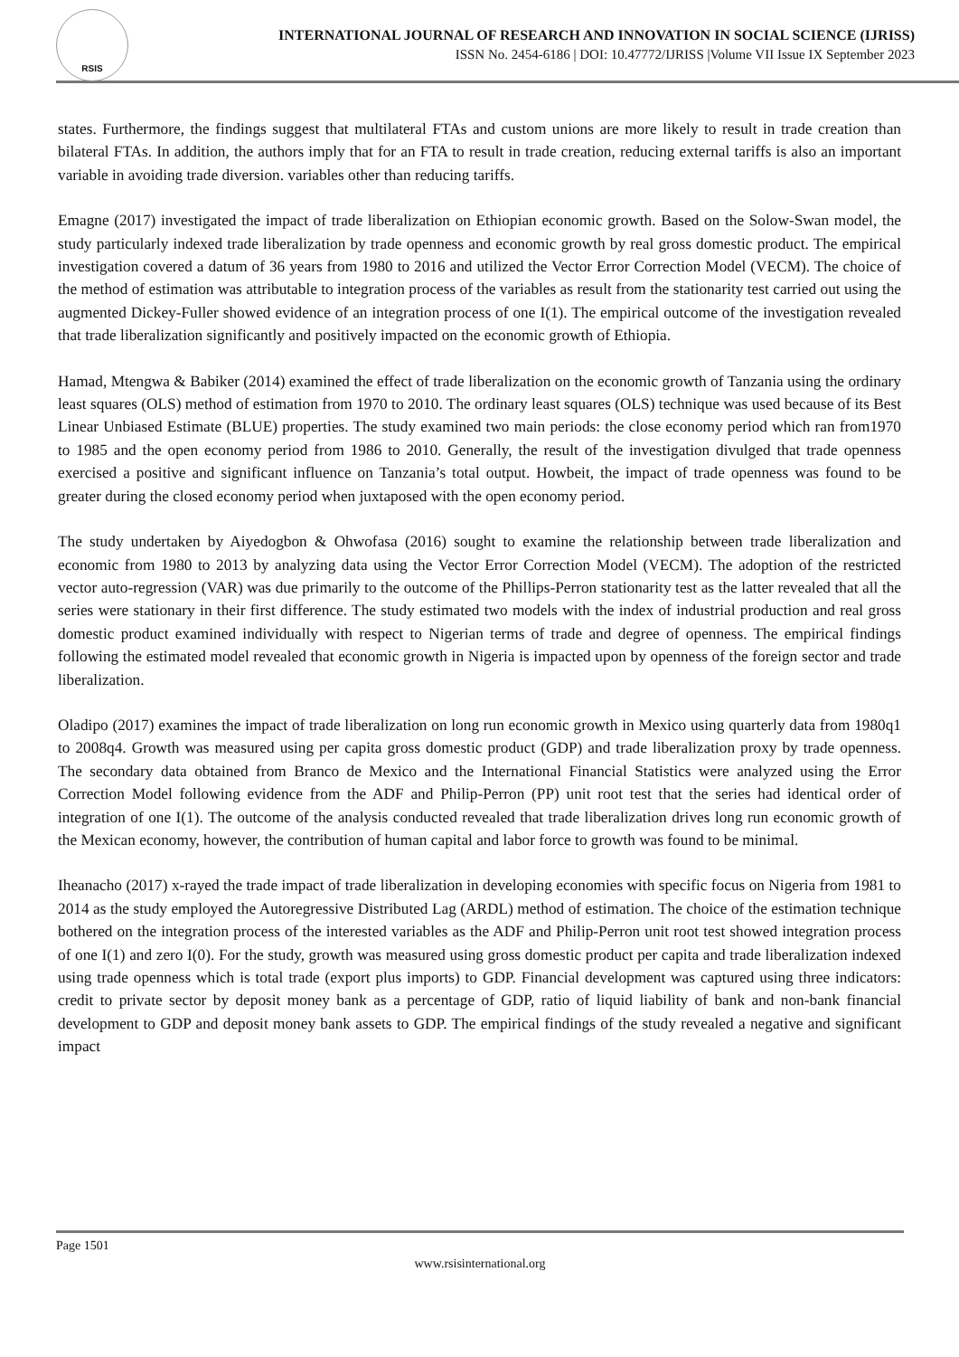RSIS
INTERNATIONAL JOURNAL OF RESEARCH AND INNOVATION IN SOCIAL SCIENCE (IJRISS)
ISSN No. 2454-6186 | DOI: 10.47772/IJRISS |Volume VII Issue IX September 2023
states. Furthermore, the findings suggest that multilateral FTAs and custom unions are more likely to result in trade creation than bilateral FTAs. In addition, the authors imply that for an FTA to result in trade creation, reducing external tariffs is also an important variable in avoiding trade diversion. variables other than reducing tariffs.
Emagne (2017) investigated the impact of trade liberalization on Ethiopian economic growth. Based on the Solow-Swan model, the study particularly indexed trade liberalization by trade openness and economic growth by real gross domestic product. The empirical investigation covered a datum of 36 years from 1980 to 2016 and utilized the Vector Error Correction Model (VECM). The choice of the method of estimation was attributable to integration process of the variables as result from the stationarity test carried out using the augmented Dickey-Fuller showed evidence of an integration process of one I(1). The empirical outcome of the investigation revealed that trade liberalization significantly and positively impacted on the economic growth of Ethiopia.
Hamad, Mtengwa & Babiker (2014) examined the effect of trade liberalization on the economic growth of Tanzania using the ordinary least squares (OLS) method of estimation from 1970 to 2010. The ordinary least squares (OLS) technique was used because of its Best Linear Unbiased Estimate (BLUE) properties. The study examined two main periods: the close economy period which ran from1970 to 1985 and the open economy period from 1986 to 2010. Generally, the result of the investigation divulged that trade openness exercised a positive and significant influence on Tanzania’s total output. Howbeit, the impact of trade openness was found to be greater during the closed economy period when juxtaposed with the open economy period.
The study undertaken by Aiyedogbon & Ohwofasa (2016) sought to examine the relationship between trade liberalization and economic from 1980 to 2013 by analyzing data using the Vector Error Correction Model (VECM). The adoption of the restricted vector auto-regression (VAR) was due primarily to the outcome of the Phillips-Perron stationarity test as the latter revealed that all the series were stationary in their first difference. The study estimated two models with the index of industrial production and real gross domestic product examined individually with respect to Nigerian terms of trade and degree of openness. The empirical findings following the estimated model revealed that economic growth in Nigeria is impacted upon by openness of the foreign sector and trade liberalization.
Oladipo (2017) examines the impact of trade liberalization on long run economic growth in Mexico using quarterly data from 1980q1 to 2008q4. Growth was measured using per capita gross domestic product (GDP) and trade liberalization proxy by trade openness. The secondary data obtained from Branco de Mexico and the International Financial Statistics were analyzed using the Error Correction Model following evidence from the ADF and Philip-Perron (PP) unit root test that the series had identical order of integration of one I(1). The outcome of the analysis conducted revealed that trade liberalization drives long run economic growth of the Mexican economy, however, the contribution of human capital and labor force to growth was found to be minimal.
Iheanacho (2017) x-rayed the trade impact of trade liberalization in developing economies with specific focus on Nigeria from 1981 to 2014 as the study employed the Autoregressive Distributed Lag (ARDL) method of estimation. The choice of the estimation technique bothered on the integration process of the interested variables as the ADF and Philip-Perron unit root test showed integration process of one I(1) and zero I(0). For the study, growth was measured using gross domestic product per capita and trade liberalization indexed using trade openness which is total trade (export plus imports) to GDP. Financial development was captured using three indicators: credit to private sector by deposit money bank as a percentage of GDP, ratio of liquid liability of bank and non-bank financial development to GDP and deposit money bank assets to GDP. The empirical findings of the study revealed a negative and significant impact
Page 1501
www.rsisinternational.org